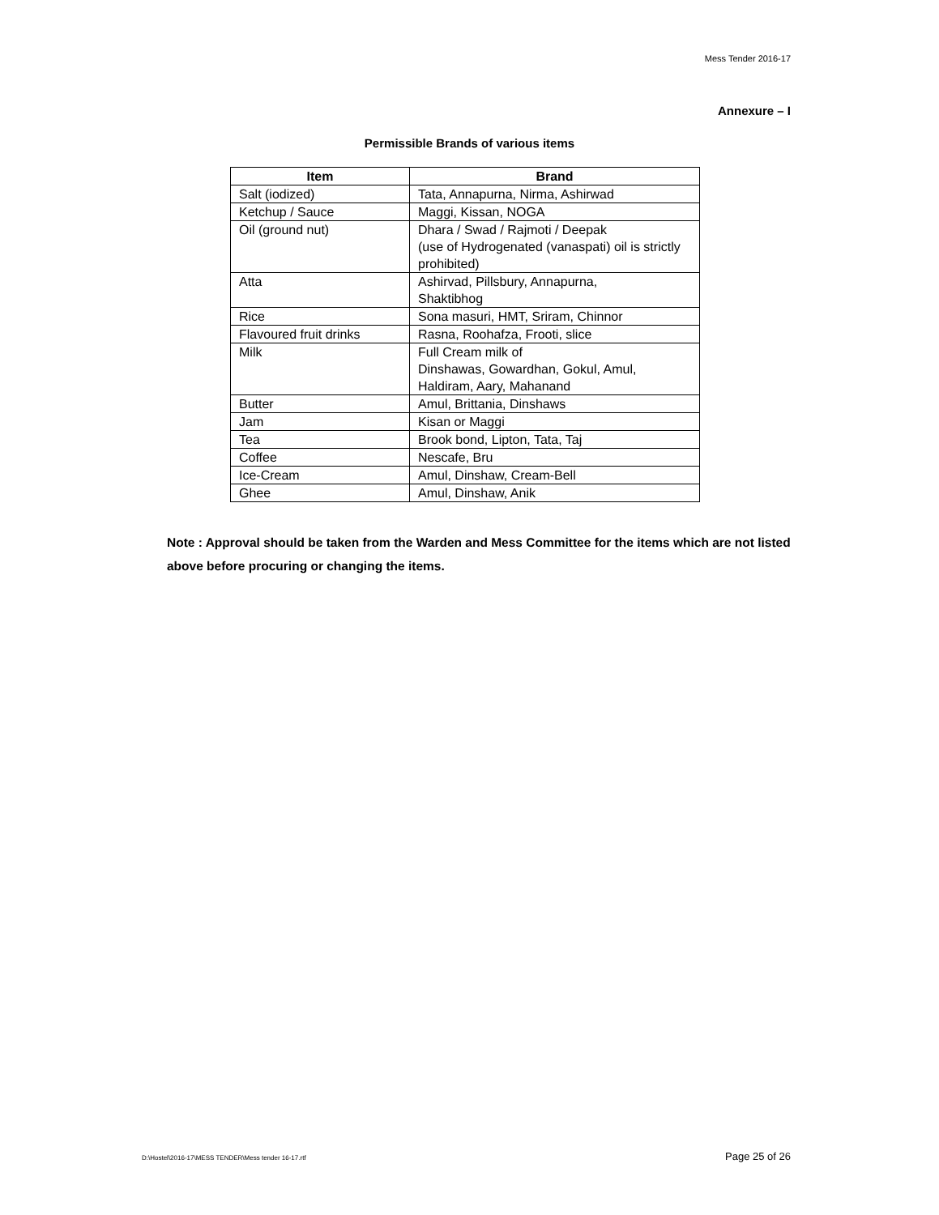Mess Tender 2016-17
Annexure – I
Permissible Brands of various items
| Item | Brand |
| --- | --- |
| Salt (iodized) | Tata, Annapurna, Nirma, Ashirwad |
| Ketchup / Sauce | Maggi, Kissan, NOGA |
| Oil (ground nut) | Dhara / Swad / Rajmoti / Deepak (use of Hydrogenated (vanaspati) oil is strictly prohibited) |
| Atta | Ashirvad, Pillsbury, Annapurna, Shaktibhog |
| Rice | Sona masuri, HMT, Sriram, Chinnor |
| Flavoured fruit drinks | Rasna, Roohafza, Frooti, slice |
| Milk | Full Cream milk of Dinshawas, Gowardhan, Gokul, Amul, Haldiram, Aary, Mahanand |
| Butter | Amul, Brittania, Dinshaws |
| Jam | Kisan or Maggi |
| Tea | Brook bond, Lipton, Tata, Taj |
| Coffee | Nescafe, Bru |
| Ice-Cream | Amul, Dinshaw, Cream-Bell |
| Ghee | Amul, Dinshaw, Anik |
Note : Approval should be taken from the Warden and Mess Committee for the items which are not listed above before procuring or changing the items.
D:\Hostel\2016-17\MESS TENDER\Mess tender 16-17.rtf
Page 25 of 26